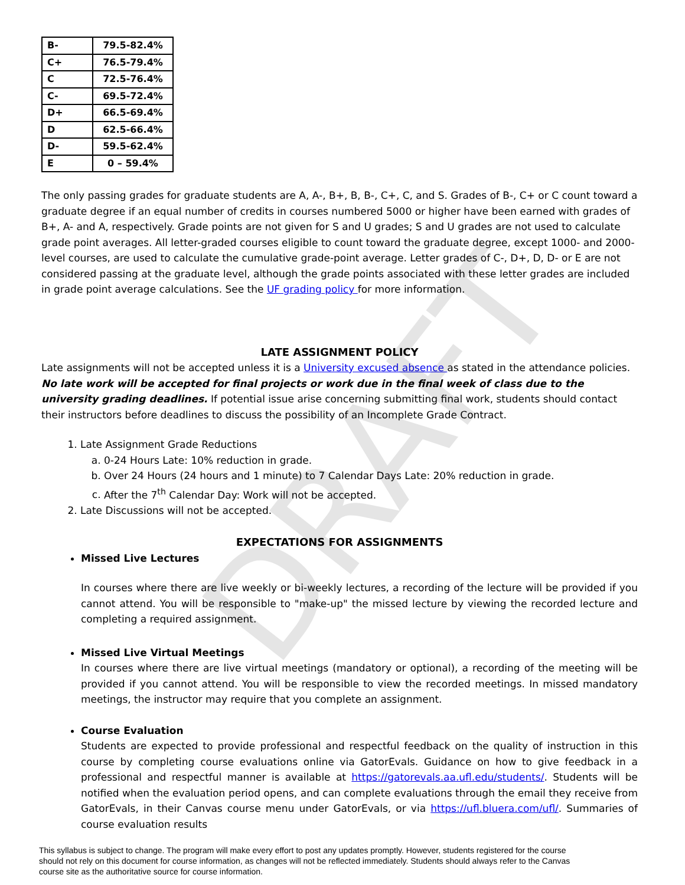DRAFT
| B- | 79.5-82.4% |
| C+ | 76.5-79.4% |
| C | 72.5-76.4% |
| C- | 69.5-72.4% |
| D+ | 66.5-69.4% |
| D | 62.5-66.4% |
| D- | 59.5-62.4% |
| E | 0 – 59.4% |
The only passing grades for graduate students are A, A-, B+, B, B-, C+, C, and S. Grades of B-, C+ or C count toward a graduate degree if an equal number of credits in courses numbered 5000 or higher have been earned with grades of B+, A- and A, respectively. Grade points are not given for S and U grades; S and U grades are not used to calculate grade point averages. All letter-graded courses eligible to count toward the graduate degree, except 1000- and 2000-level courses, are used to calculate the cumulative grade-point average. Letter grades of C-, D+, D, D- or E are not considered passing at the graduate level, although the grade points associated with these letter grades are included in grade point average calculations. See the UF grading policy for more information.
LATE ASSIGNMENT POLICY
Late assignments will not be accepted unless it is a University excused absence as stated in the attendance policies. No late work will be accepted for final projects or work due in the final week of class due to the university grading deadlines. If potential issue arise concerning submitting final work, students should contact their instructors before deadlines to discuss the possibility of an Incomplete Grade Contract.
1. Late Assignment Grade Reductions
a. 0-24 Hours Late: 10% reduction in grade.
b. Over 24 Hours (24 hours and 1 minute) to 7 Calendar Days Late: 20% reduction in grade.
c. After the 7<sup>th</sup> Calendar Day: Work will not be accepted.
2. Late Discussions will not be accepted.
EXPECTATIONS FOR ASSIGNMENTS
Missed Live Lectures
In courses where there are live weekly or bi-weekly lectures, a recording of the lecture will be provided if you cannot attend. You will be responsible to "make-up" the missed lecture by viewing the recorded lecture and completing a required assignment.
Missed Live Virtual Meetings
In courses where there are live virtual meetings (mandatory or optional), a recording of the meeting will be provided if you cannot attend. You will be responsible to view the recorded meetings. In missed mandatory meetings, the instructor may require that you complete an assignment.
Course Evaluation
Students are expected to provide professional and respectful feedback on the quality of instruction in this course by completing course evaluations online via GatorEvals. Guidance on how to give feedback in a professional and respectful manner is available at https://gatorevals.aa.ufl.edu/students/. Students will be notified when the evaluation period opens, and can complete evaluations through the email they receive from GatorEvals, in their Canvas course menu under GatorEvals, or via https://ufl.bluera.com/ufl/. Summaries of course evaluation results
This syllabus is subject to change. The program will make every effort to post any updates promptly. However, students registered for the course should not rely on this document for course information, as changes will not be reflected immediately. Students should always refer to the Canvas course site as the authoritative source for course information.